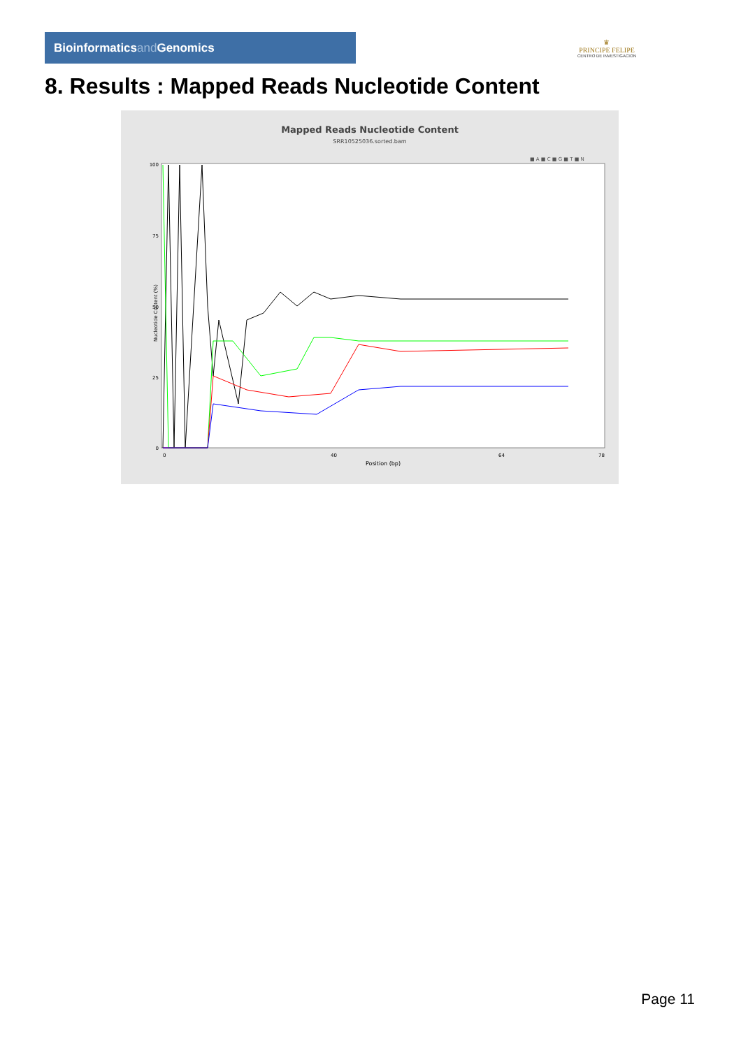Bioinformaticsand Genomics
♛
PRINCIPE FELIPE
CENTRO DE INVESTIGACION
8. Results : Mapped Reads Nucleotide Content
Mapped Reads Nucleotide Content
SRR10525036.sorted.bam
■ A ■ C ■ G ■ T ■ N
100
75
50
25
0
Nucleotide Content (%)
Position (bp)
0
40
64
78
Page 11